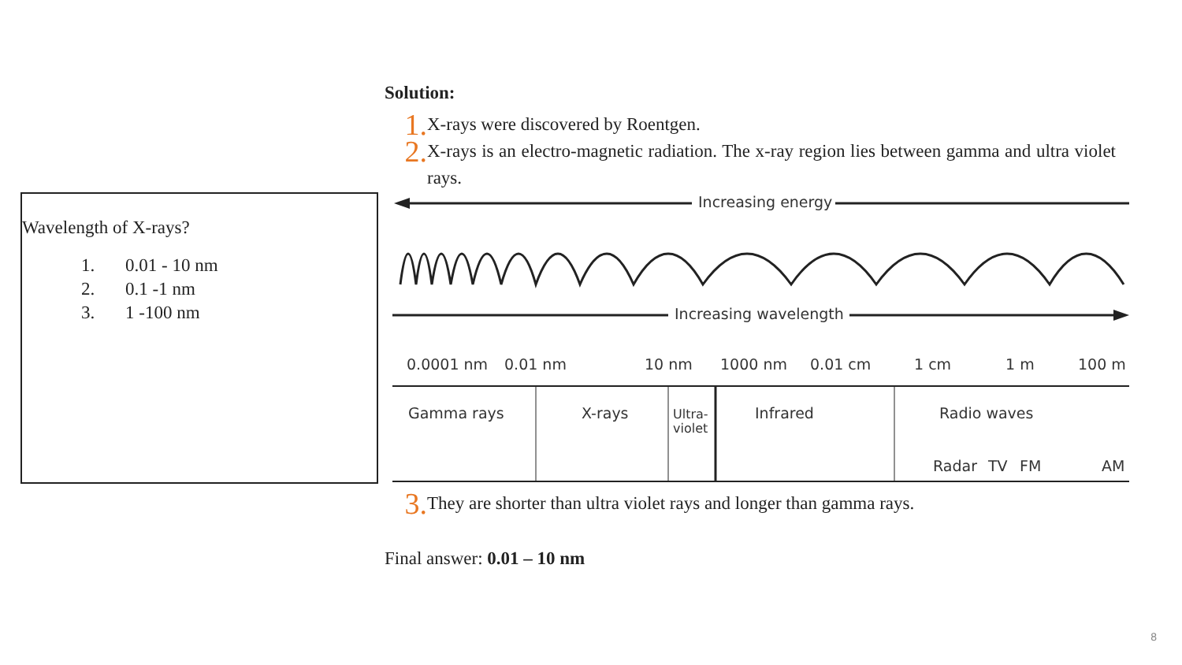Wavelength of X-rays?
1. 0.01 - 10 nm
2. 0.1 -1 nm
3. 1 -100 nm
Solution:
1.
X-rays were discovered by Roentgen.
2.
X-rays is an electro-magnetic radiation. The x-ray region lies between gamma and ultra violet rays.
Increasing energy
Increasing wavelength
0.0001 nm
0.01 nm
10 nm
1000 nm
0.01 cm
1 cm
1 m
100 m
Gamma rays
X-rays
Ultra-
violet
Infrared
Radio waves
Radar
TV
FM
AM
3.
They are shorter than ultra violet rays and longer than gamma rays.
Final answer: 0.01 – 10 nm
8